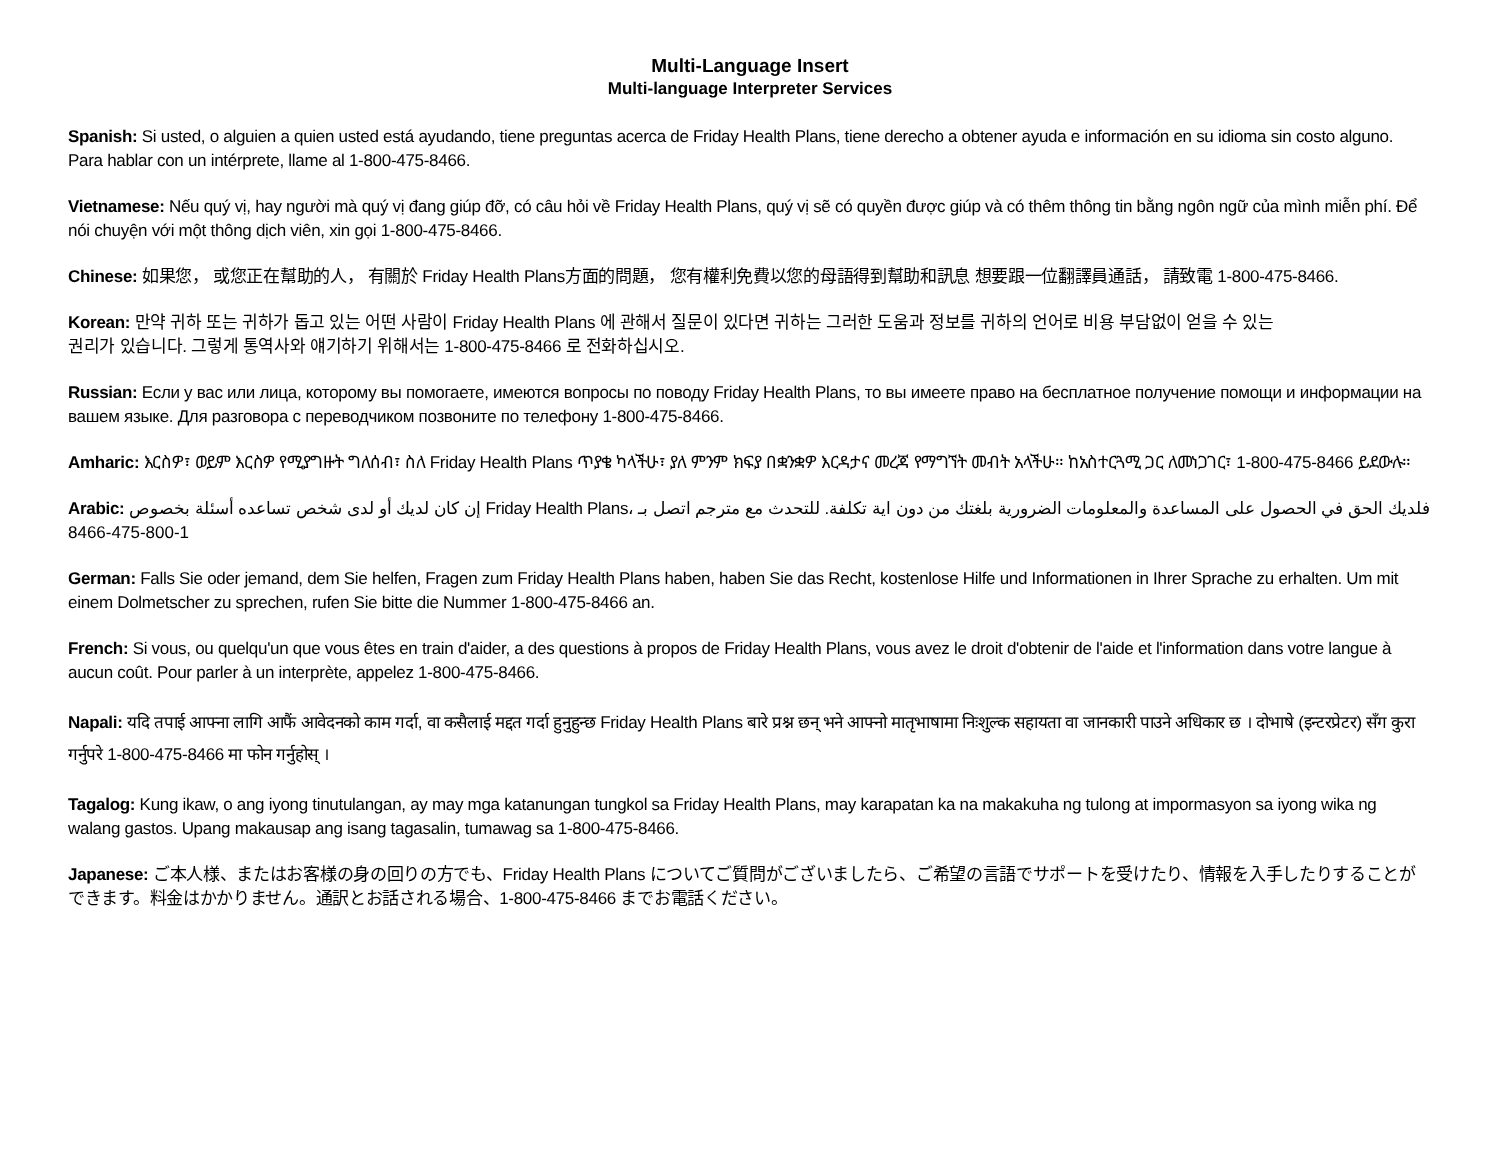Multi-Language Insert
Multi-language Interpreter Services
Spanish: Si usted, o alguien a quien usted está ayudando, tiene preguntas acerca de Friday Health Plans, tiene derecho a obtener ayuda e información en su idioma sin costo alguno. Para hablar con un intérprete, llame al 1-800-475-8466.
Vietnamese: Nếu quý vị, hay người mà quý vị đang giúp đỡ, có câu hỏi về Friday Health Plans, quý vị sẽ có quyền được giúp và có thêm thông tin bằng ngôn ngữ của mình miễn phí. Để nói chuyện với một thông dịch viên, xin gọi 1-800-475-8466.
Chinese: 如果您， 或您正在幫助的人， 有關於 Friday Health Plans方面的問題， 您有權利免費以您的母語得到幫助和訊息 想要跟一位翻譯員通話， 請致電 1-800-475-8466.
Korean: 만약 귀하 또는 귀하가 돕고 있는 어떤 사람이 Friday Health Plans 에 관해서 질문이 있다면 귀하는 그러한 도움과 정보를 귀하의 언어로 비용 부담없이 얻을 수 있는
권리가 있습니다. 그렇게 통역사와 얘기하기 위해서는 1-800-475-8466 로 전화하십시오.
Russian: Если у вас или лица, которому вы помогаете, имеются вопросы по поводу Friday Health Plans, то вы имеете право на бесплатное получение помощи и информации на вашем языке. Для разговора с переводчиком позвоните по телефону 1-800-475-8466.
Amharic: እርስዎ፣ ወይም እርስዎ የሚያግዙት ግለሰብ፣ ስለ Friday Health Plans ጥያቄ ካላችሁ፣ ያለ ምንም ክፍያ በቋንቋዎ እርዳታና መረጃ የማግኘት መብት አላችሁ። ከአስተርጓሚ ጋር ለመነጋገር፣ 1-800-475-8466 ይደውሉ።
Arabic: إن كان لديك أو لدى شخص تساعده أسئلة بخصوص Friday Health Plans، فلديك الحق في الحصول على المساعدة والمعلومات الضرورية بلغتك من دون اية تكلفة. للتحدث مع مترجم اتصل بـ 1-800-475-8466
German: Falls Sie oder jemand, dem Sie helfen, Fragen zum Friday Health Plans haben, haben Sie das Recht, kostenlose Hilfe und Informationen in Ihrer Sprache zu erhalten. Um mit einem Dolmetscher zu sprechen, rufen Sie bitte die Nummer 1-800-475-8466 an.
French: Si vous, ou quelqu'un que vous êtes en train d'aider, a des questions à propos de Friday Health Plans, vous avez le droit d'obtenir de l'aide et l'information dans votre langue à aucun coût. Pour parler à un interprète, appelez 1-800-475-8466.
Napali: यदि तपाई आफ्ना लागि आफैं आवेदनको काम गर्दा, वा कसैलाई मद्दत गर्दा हुनुहुन्छ Friday Health Plans बारे प्रश्न छन् भने आफ्नो मातृभाषामा निःशुल्क सहायता वा जानकारी पाउने अधिकार छ । दोभाषे (इन्टरप्रेटर) सँग कुरा गर्नुपरे 1-800-475-8466 मा फोन गर्नुहोस् ।
Tagalog: Kung ikaw, o ang iyong tinutulangan, ay may mga katanungan tungkol sa Friday Health Plans, may karapatan ka na makakuha ng tulong at impormasyon sa iyong wika ng walang gastos. Upang makausap ang isang tagasalin, tumawag sa 1-800-475-8466.
Japanese: ご本人様、またはお客様の身の回りの方でも、Friday Health Plans についてご質問がございましたら、ご希望の言語でサポートを受けたり、情報を入手したりすることができます。料金はかかりません。通訳とお話される場合、1-800-475-8466 までお電話ください。